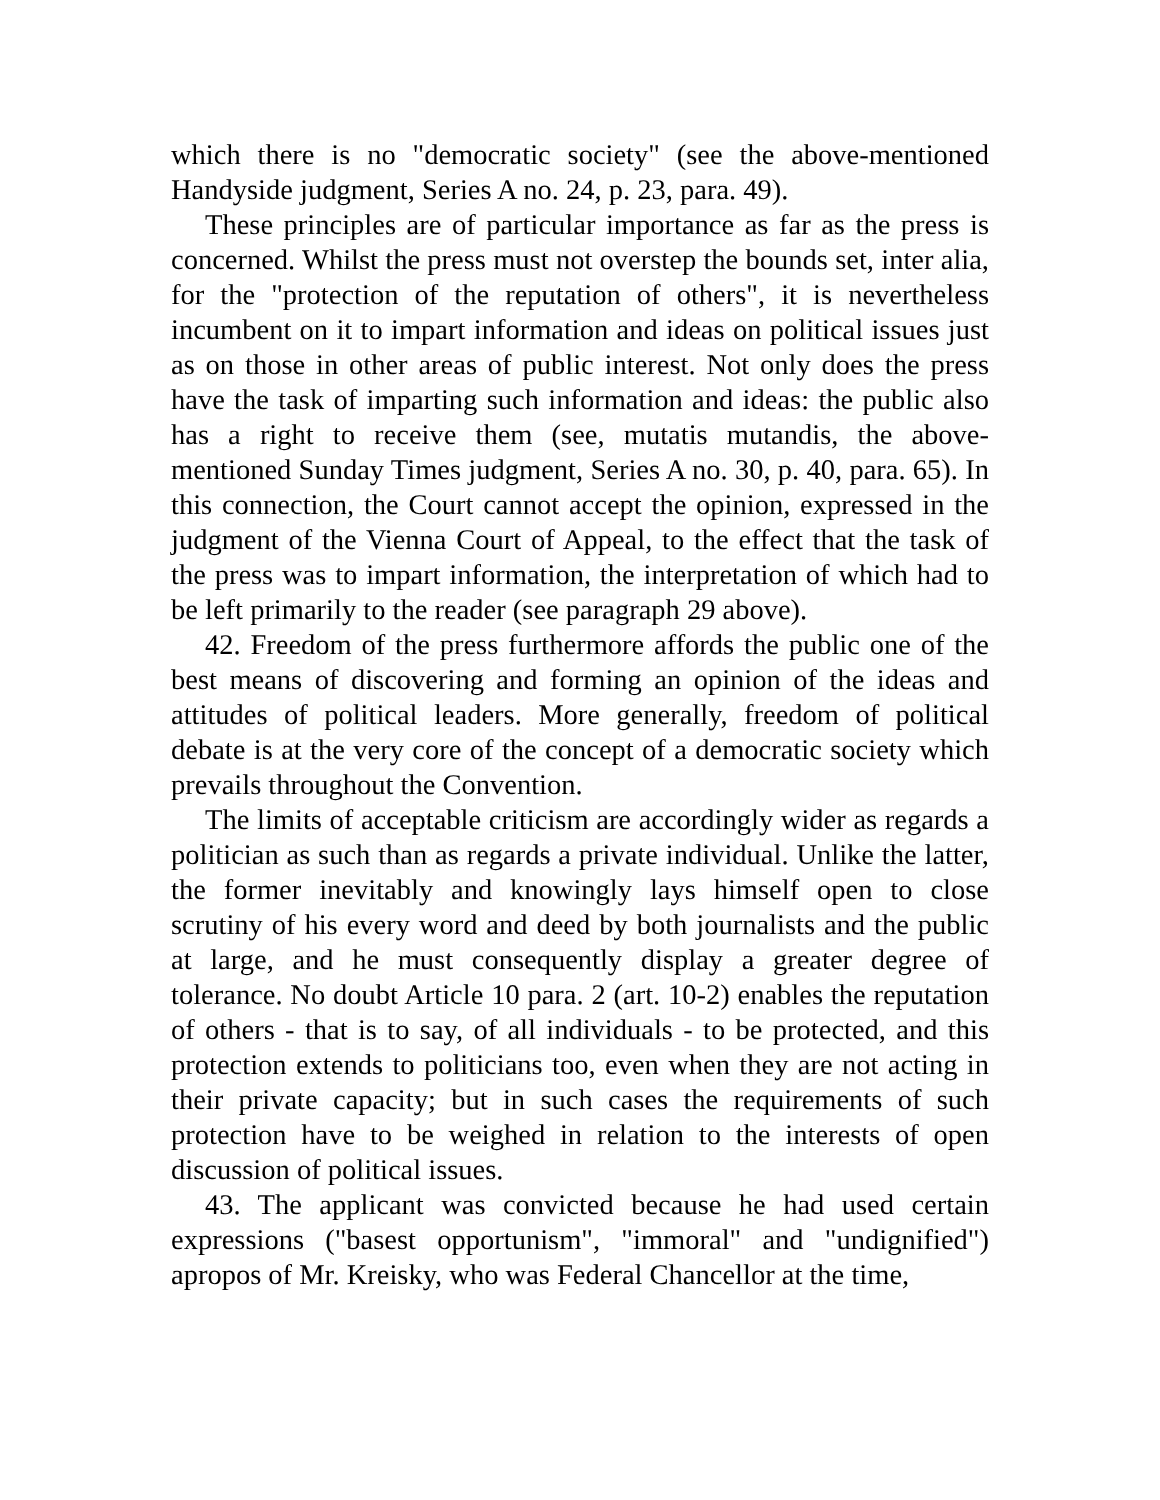which there is no "democratic society" (see the above-mentioned Handyside judgment, Series A no. 24, p. 23, para. 49).
These principles are of particular importance as far as the press is concerned. Whilst the press must not overstep the bounds set, inter alia, for the "protection of the reputation of others", it is nevertheless incumbent on it to impart information and ideas on political issues just as on those in other areas of public interest. Not only does the press have the task of imparting such information and ideas: the public also has a right to receive them (see, mutatis mutandis, the above-mentioned Sunday Times judgment, Series A no. 30, p. 40, para. 65). In this connection, the Court cannot accept the opinion, expressed in the judgment of the Vienna Court of Appeal, to the effect that the task of the press was to impart information, the interpretation of which had to be left primarily to the reader (see paragraph 29 above).
42. Freedom of the press furthermore affords the public one of the best means of discovering and forming an opinion of the ideas and attitudes of political leaders. More generally, freedom of political debate is at the very core of the concept of a democratic society which prevails throughout the Convention.
The limits of acceptable criticism are accordingly wider as regards a politician as such than as regards a private individual. Unlike the latter, the former inevitably and knowingly lays himself open to close scrutiny of his every word and deed by both journalists and the public at large, and he must consequently display a greater degree of tolerance. No doubt Article 10 para. 2 (art. 10-2) enables the reputation of others - that is to say, of all individuals - to be protected, and this protection extends to politicians too, even when they are not acting in their private capacity; but in such cases the requirements of such protection have to be weighed in relation to the interests of open discussion of political issues.
43. The applicant was convicted because he had used certain expressions ("basest opportunism", "immoral" and "undignified") apropos of Mr. Kreisky, who was Federal Chancellor at the time,